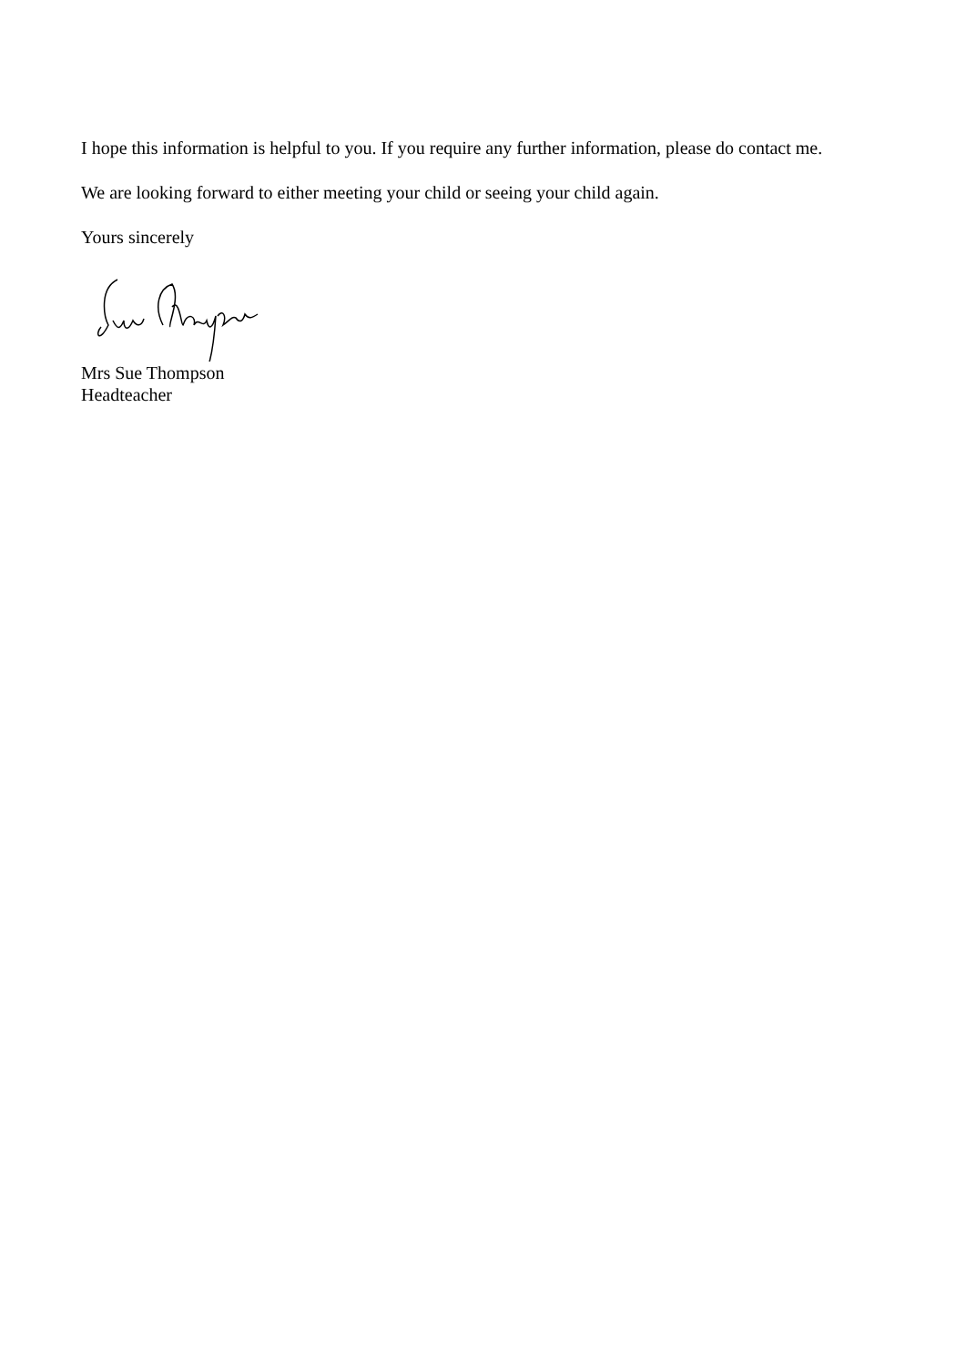I hope this information is helpful to you. If you require any further information, please do contact me.
We are looking forward to either meeting your child or seeing your child again.
Yours sincerely
Mrs Sue Thompson
Headteacher